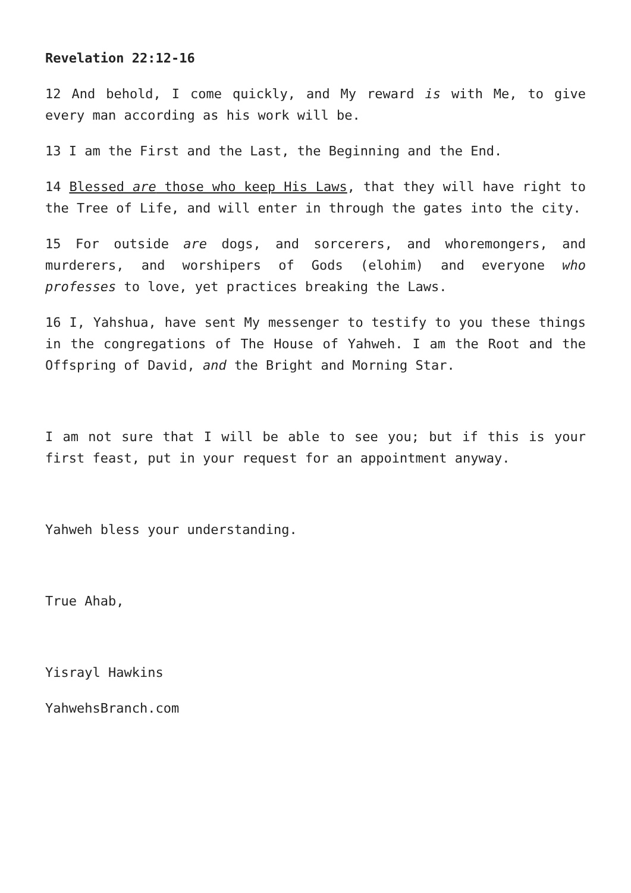Revelation 22:12-16
12 And behold, I come quickly, and My reward is with Me, to give every man according as his work will be.
13 I am the First and the Last, the Beginning and the End.
14 Blessed are those who keep His Laws, that they will have right to the Tree of Life, and will enter in through the gates into the city.
15 For outside are dogs, and sorcerers, and whoremongers, and murderers, and worshipers of Gods (elohim) and everyone who professes to love, yet practices breaking the Laws.
16 I, Yahshua, have sent My messenger to testify to you these things in the congregations of The House of Yahweh. I am the Root and the Offspring of David, and the Bright and Morning Star.
I am not sure that I will be able to see you; but if this is your first feast, put in your request for an appointment anyway.
Yahweh bless your understanding.
True Ahab,
Yisrayl Hawkins
YahwehsBranch.com